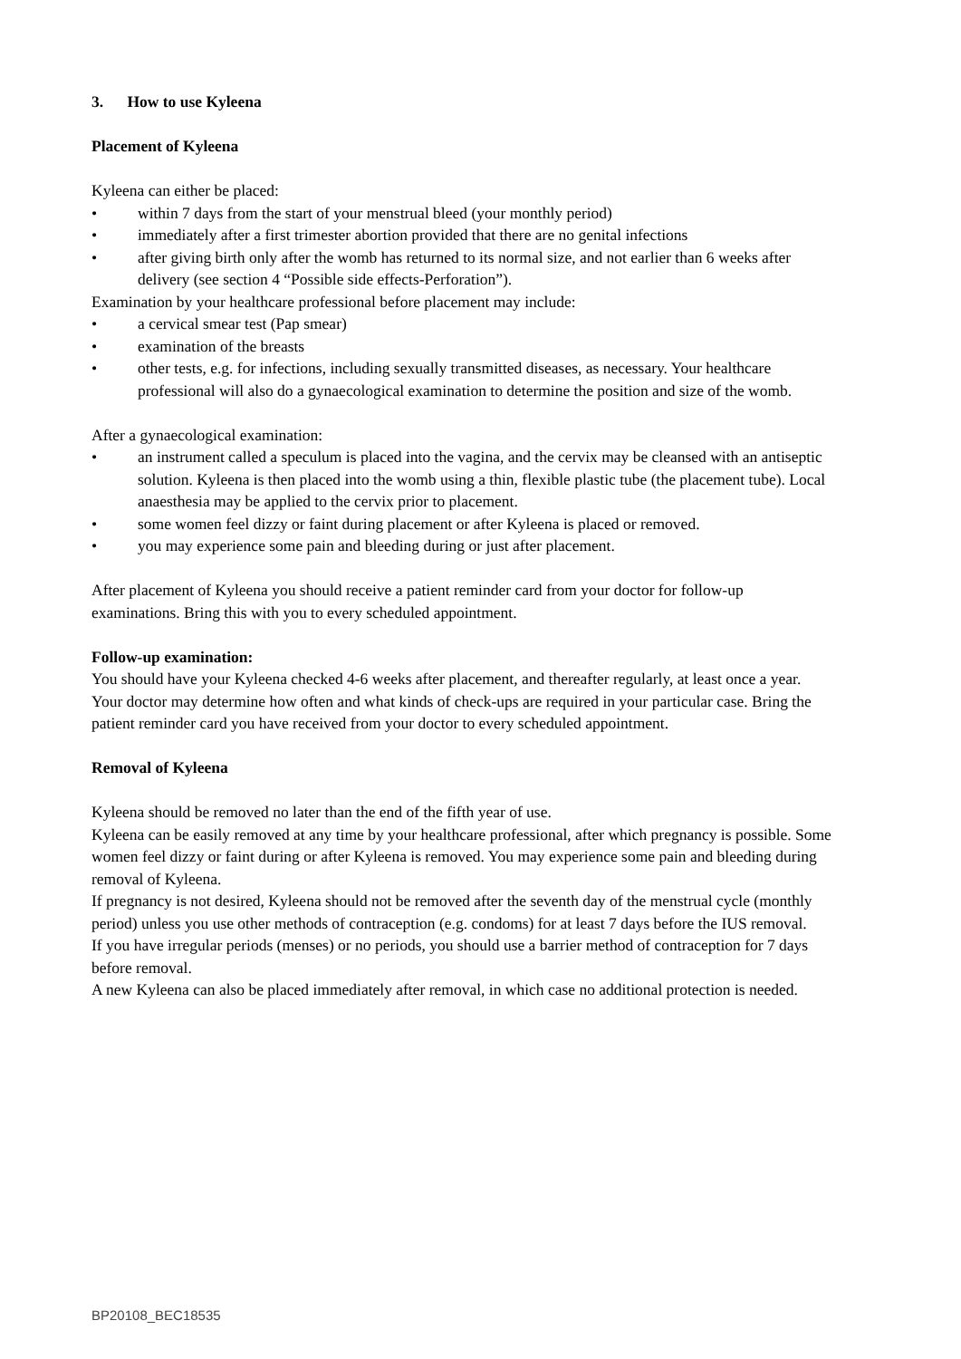3. How to use Kyleena
Placement of Kyleena
Kyleena can either be placed:
• within 7 days from the start of your menstrual bleed (your monthly period)
• immediately after a first trimester abortion provided that there are no genital infections
• after giving birth only after the womb has returned to its normal size, and not earlier than 6 weeks after delivery (see section 4 “Possible side effects-Perforation”).
Examination by your healthcare professional before placement may include:
• a cervical smear test (Pap smear)
• examination of the breasts
• other tests, e.g. for infections, including sexually transmitted diseases, as necessary. Your healthcare professional will also do a gynaecological examination to determine the position and size of the womb.
After a gynaecological examination:
• an instrument called a speculum is placed into the vagina, and the cervix may be cleansed with an antiseptic solution. Kyleena is then placed into the womb using a thin, flexible plastic tube (the placement tube). Local anaesthesia may be applied to the cervix prior to placement.
• some women feel dizzy or faint during placement or after Kyleena is placed or removed.
• you may experience some pain and bleeding during or just after placement.
After placement of Kyleena you should receive a patient reminder card from your doctor for follow-up examinations. Bring this with you to every scheduled appointment.
Follow-up examination:
You should have your Kyleena checked 4-6 weeks after placement, and thereafter regularly, at least once a year. Your doctor may determine how often and what kinds of check-ups are required in your particular case. Bring the patient reminder card you have received from your doctor to every scheduled appointment.
Removal of Kyleena
Kyleena should be removed no later than the end of the fifth year of use.
Kyleena can be easily removed at any time by your healthcare professional, after which pregnancy is possible. Some women feel dizzy or faint during or after Kyleena is removed. You may experience some pain and bleeding during removal of Kyleena.
If pregnancy is not desired, Kyleena should not be removed after the seventh day of the menstrual cycle (monthly period) unless you use other methods of contraception (e.g. condoms) for at least 7 days before the IUS removal.
If you have irregular periods (menses) or no periods, you should use a barrier method of contraception for 7 days before removal.
A new Kyleena can also be placed immediately after removal, in which case no additional protection is needed.
BP20108_BEC18535